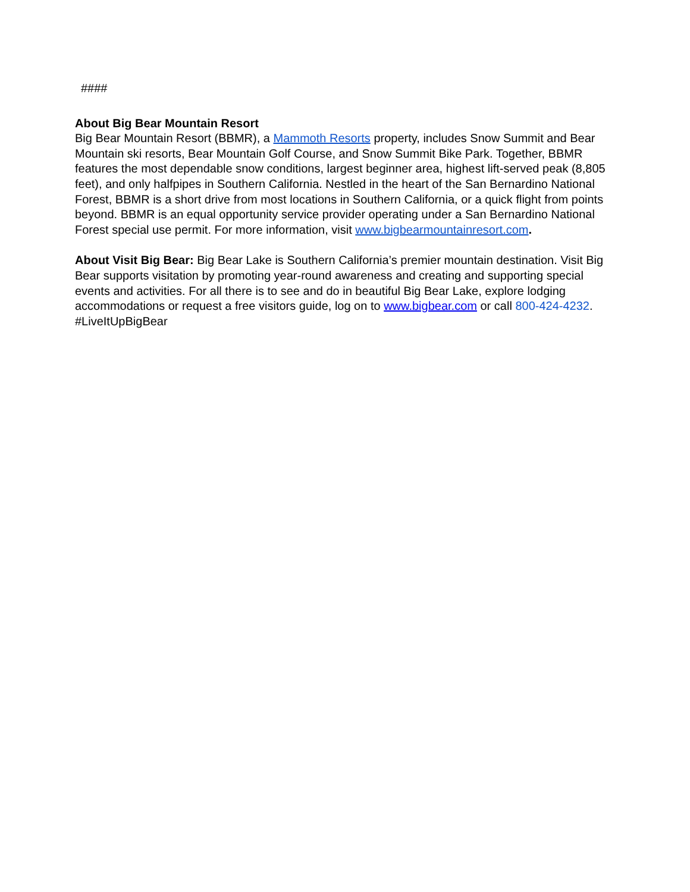####
About Big Bear Mountain Resort
Big Bear Mountain Resort (BBMR), a Mammoth Resorts property, includes Snow Summit and Bear Mountain ski resorts, Bear Mountain Golf Course, and Snow Summit Bike Park. Together, BBMR features the most dependable snow conditions, largest beginner area, highest lift-served peak (8,805 feet), and only halfpipes in Southern California. Nestled in the heart of the San Bernardino National Forest, BBMR is a short drive from most locations in Southern California, or a quick flight from points beyond. BBMR is an equal opportunity service provider operating under a San Bernardino National Forest special use permit. For more information, visit www.bigbearmountainresort.com.
About Visit Big Bear: Big Bear Lake is Southern California’s premier mountain destination. Visit Big Bear supports visitation by promoting year-round awareness and creating and supporting special events and activities. For all there is to see and do in beautiful Big Bear Lake, explore lodging accommodations or request a free visitors guide, log on to www.bigbear.com or call 800-424-4232. #LiveItUpBigBear